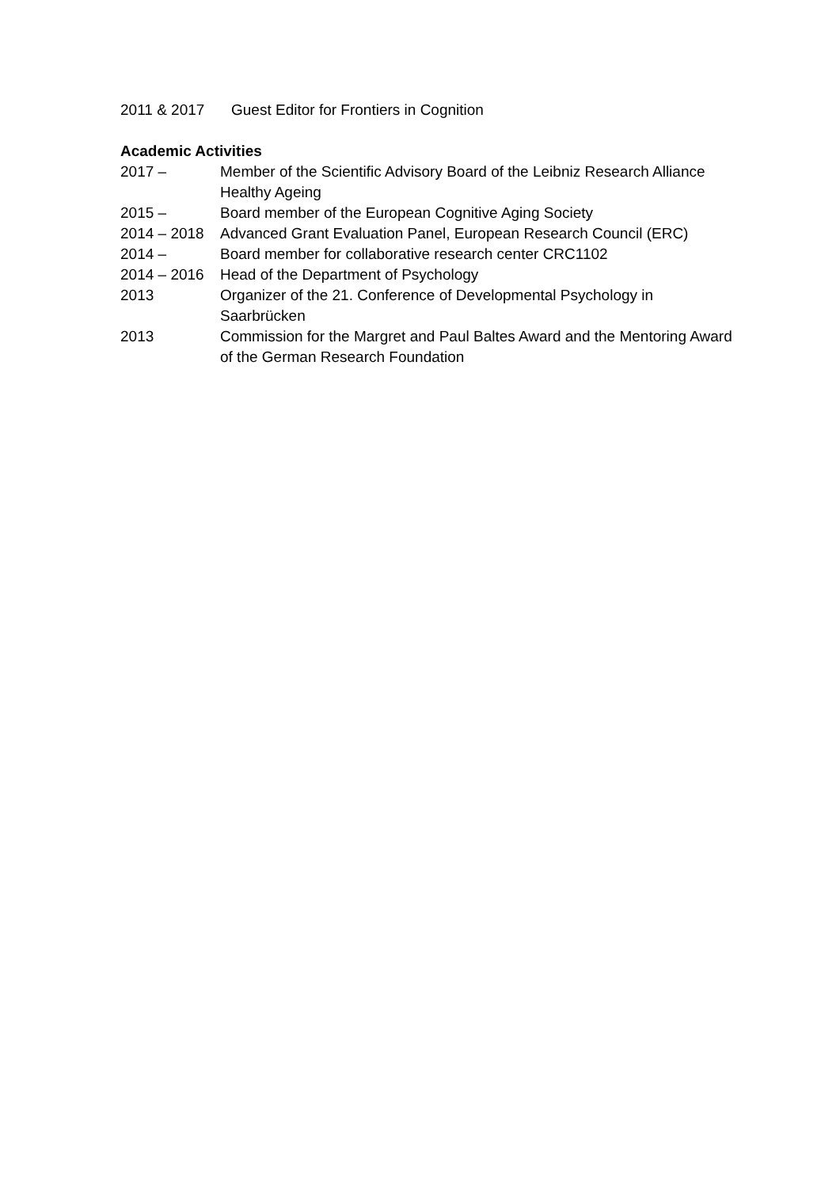2011 & 2017 Guest Editor for Frontiers in Cognition
Academic Activities
2017 – Member of the Scientific Advisory Board of the Leibniz Research Alliance Healthy Ageing
2015 – Board member of the European Cognitive Aging Society
2014 – 2018 Advanced Grant Evaluation Panel, European Research Council (ERC)
2014 – Board member for collaborative research center CRC1102
2014 – 2016 Head of the Department of Psychology
2013 Organizer of the 21. Conference of Developmental Psychology in Saarbrücken
2013 Commission for the Margret and Paul Baltes Award and the Mentoring Award of the German Research Foundation